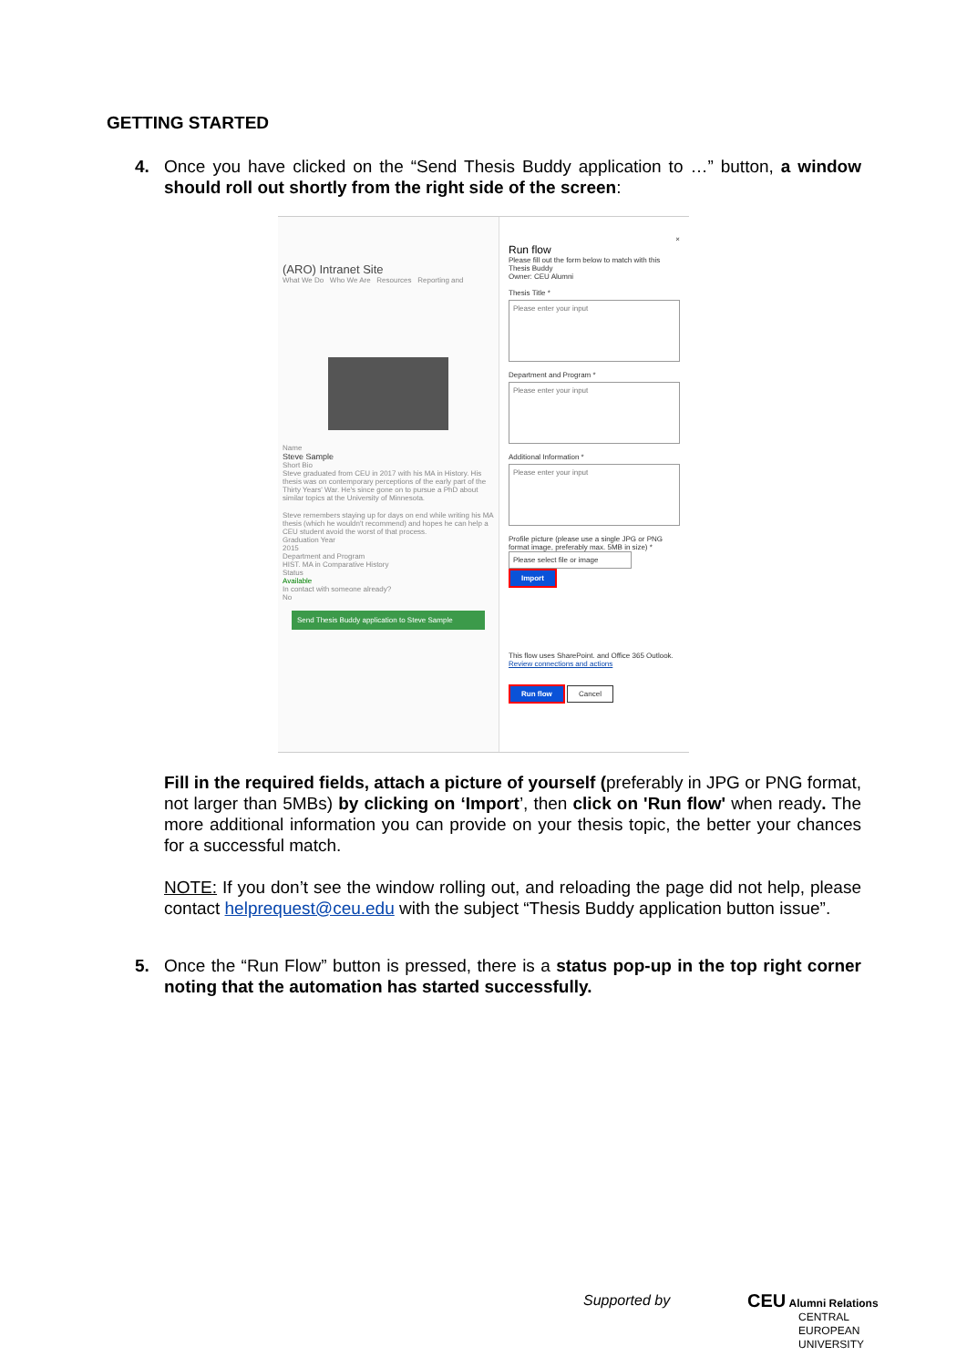GETTING STARTED
4. Once you have clicked on the “Send Thesis Buddy application to …” button, a window should roll out shortly from the right side of the screen:
(ARO) Intranet Site
What We Do Who We Are Resources Reporting and
Name
Steve Sample
Short Bio
Steve graduated from CEU in 2017 with his MA in History. His thesis was on contemporary perceptions of the early part of the Thirty Years' War. He's since gone on to pursue a PhD about similar topics at the University of Minnesota.
Steve remembers staying up for days on end while writing his MA thesis (which he wouldn't recommend) and hopes he can help a CEU student avoid the worst of that process.
Graduation Year
2015
Department and Program
HIST. MA in Comparative History
Status
Available
In contact with someone already?
No
Send Thesis Buddy application to Steve Sample
×
Run flow
Please fill out the form below to match with this Thesis Buddy
Owner: CEU Alumni
Thesis Title *
Please enter your input
Department and Program *
Please enter your input
Additional Information *
Please enter your input
Profile picture (please use a single JPG or PNG format image, preferably max. 5MB in size) *
Please select file or image Import
This flow uses SharePoint. and Office 365 Outlook.
Review connections and actions
Run flow Cancel
Fill in the required fields, attach a picture of yourself (preferably in JPG or PNG format, not larger than 5MBs) by clicking on ‘Import’, then click on 'Run flow' when ready. The more additional information you can provide on your thesis topic, the better your chances for a successful match.
NOTE: If you don’t see the window rolling out, and reloading the page did not help, please contact helprequest@ceu.edu with the subject “Thesis Buddy application button issue”.
5. Once the “Run Flow” button is pressed, there is a status pop-up in the top right corner noting that the automation has started successfully.
Supported by
CEU Alumni Relations
CENTRAL
EUROPEAN
UNIVERSITY